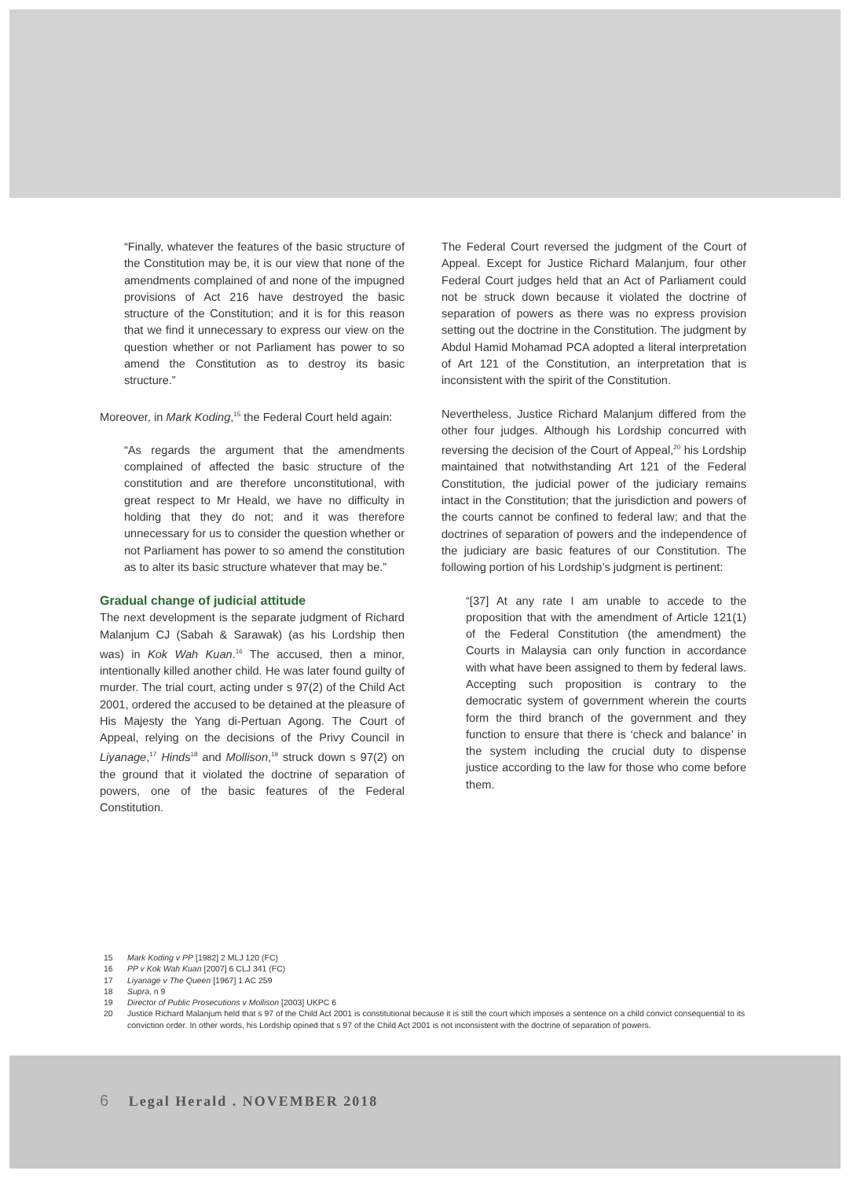“Finally, whatever the features of the basic structure of the Constitution may be, it is our view that none of the amendments complained of and none of the impugned provisions of Act 216 have destroyed the basic structure of the Constitution; and it is for this reason that we find it unnecessary to express our view on the question whether or not Parliament has power to so amend the Constitution as to destroy its basic structure.”
Moreover, in Mark Koding,<sup>15</sup> the Federal Court held again:
“As regards the argument that the amendments complained of affected the basic structure of the constitution and are therefore unconstitutional, with great respect to Mr Heald, we have no difficulty in holding that they do not; and it was therefore unnecessary for us to consider the question whether or not Parliament has power to so amend the constitution as to alter its basic structure whatever that may be.”
Gradual change of judicial attitude
The next development is the separate judgment of Richard Malanjum CJ (Sabah & Sarawak) (as his Lordship then was) in Kok Wah Kuan.<sup>16</sup> The accused, then a minor, intentionally killed another child. He was later found guilty of murder. The trial court, acting under s 97(2) of the Child Act 2001, ordered the accused to be detained at the pleasure of His Majesty the Yang di-Pertuan Agong. The Court of Appeal, relying on the decisions of the Privy Council in Liyanage,<sup>17</sup> Hinds<sup>18</sup> and Mollison,<sup>19</sup> struck down s 97(2) on the ground that it violated the doctrine of separation of powers, one of the basic features of the Federal Constitution.
The Federal Court reversed the judgment of the Court of Appeal. Except for Justice Richard Malanjum, four other Federal Court judges held that an Act of Parliament could not be struck down because it violated the doctrine of separation of powers as there was no express provision setting out the doctrine in the Constitution. The judgment by Abdul Hamid Mohamad PCA adopted a literal interpretation of Art 121 of the Constitution, an interpretation that is inconsistent with the spirit of the Constitution.
Nevertheless, Justice Richard Malanjum differed from the other four judges. Although his Lordship concurred with reversing the decision of the Court of Appeal,<sup>20</sup> his Lordship maintained that notwithstanding Art 121 of the Federal Constitution, the judicial power of the judiciary remains intact in the Constitution; that the jurisdiction and powers of the courts cannot be confined to federal law; and that the doctrines of separation of powers and the independence of the judiciary are basic features of our Constitution. The following portion of his Lordship’s judgment is pertinent:
“[37] At any rate I am unable to accede to the proposition that with the amendment of Article 121(1) of the Federal Constitution (the amendment) the Courts in Malaysia can only function in accordance with what have been assigned to them by federal laws. Accepting such proposition is contrary to the democratic system of government wherein the courts form the third branch of the government and they function to ensure that there is ‘check and balance’ in the system including the crucial duty to dispense justice according to the law for those who come before them.
15 Mark Koding v PP [1982] 2 MLJ 120 (FC)
16 PP v Kok Wah Kuan [2007] 6 CLJ 341 (FC)
17 Liyanage v The Queen [1967] 1 AC 259
18 Supra, n 9
19 Director of Public Prosecutions v Mollison [2003] UKPC 6
20 Justice Richard Malanjum held that s 97 of the Child Act 2001 is constitutional because it is still the court which imposes a sentence on a child convict consequential to its conviction order. In other words, his Lordship opined that s 97 of the Child Act 2001 is not inconsistent with the doctrine of separation of powers.
6 Legal Herald . NOVEMBER 2018